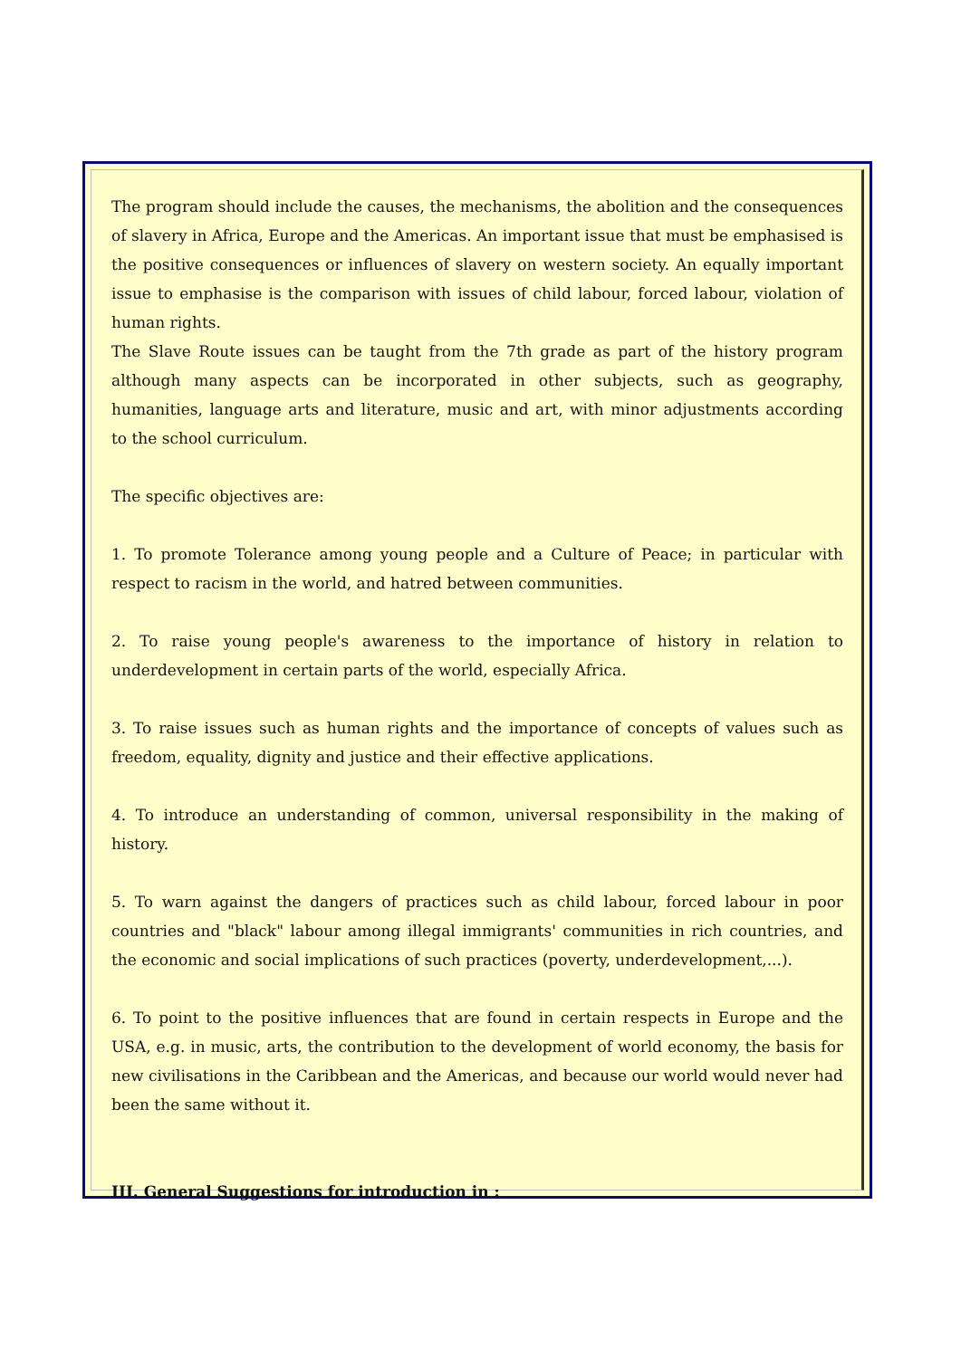The program should include the causes, the mechanisms, the abolition and the consequences of slavery in Africa, Europe and the Americas. An important issue that must be emphasised is the positive consequences or influences of slavery on western society. An equally important issue to emphasise is the comparison with issues of child labour, forced labour, violation of human rights.
The Slave Route issues can be taught from the 7th grade as part of the history program although many aspects can be incorporated in other subjects, such as geography, humanities, language arts and literature, music and art, with minor adjustments according to the school curriculum.
The specific objectives are:
1. To promote Tolerance among young people and a Culture of Peace; in particular with respect to racism in the world, and hatred between communities.
2. To raise young people's awareness to the importance of history in relation to underdevelopment in certain parts of the world, especially Africa.
3. To raise issues such as human rights and the importance of concepts of values such as freedom, equality, dignity and justice and their effective applications.
4. To introduce an understanding of common, universal responsibility in the making of history.
5. To warn against the dangers of practices such as child labour, forced labour in poor countries and "black" labour among illegal immigrants' communities in rich countries, and the economic and social implications of such practices (poverty, underdevelopment,...).
6. To point to the positive influences that are found in certain respects in Europe and the USA, e.g. in music, arts, the contribution to the development of world economy, the basis for new civilisations in the Caribbean and the Americas, and because our world would never had been the same without it.
III. General Suggestions for introduction in :